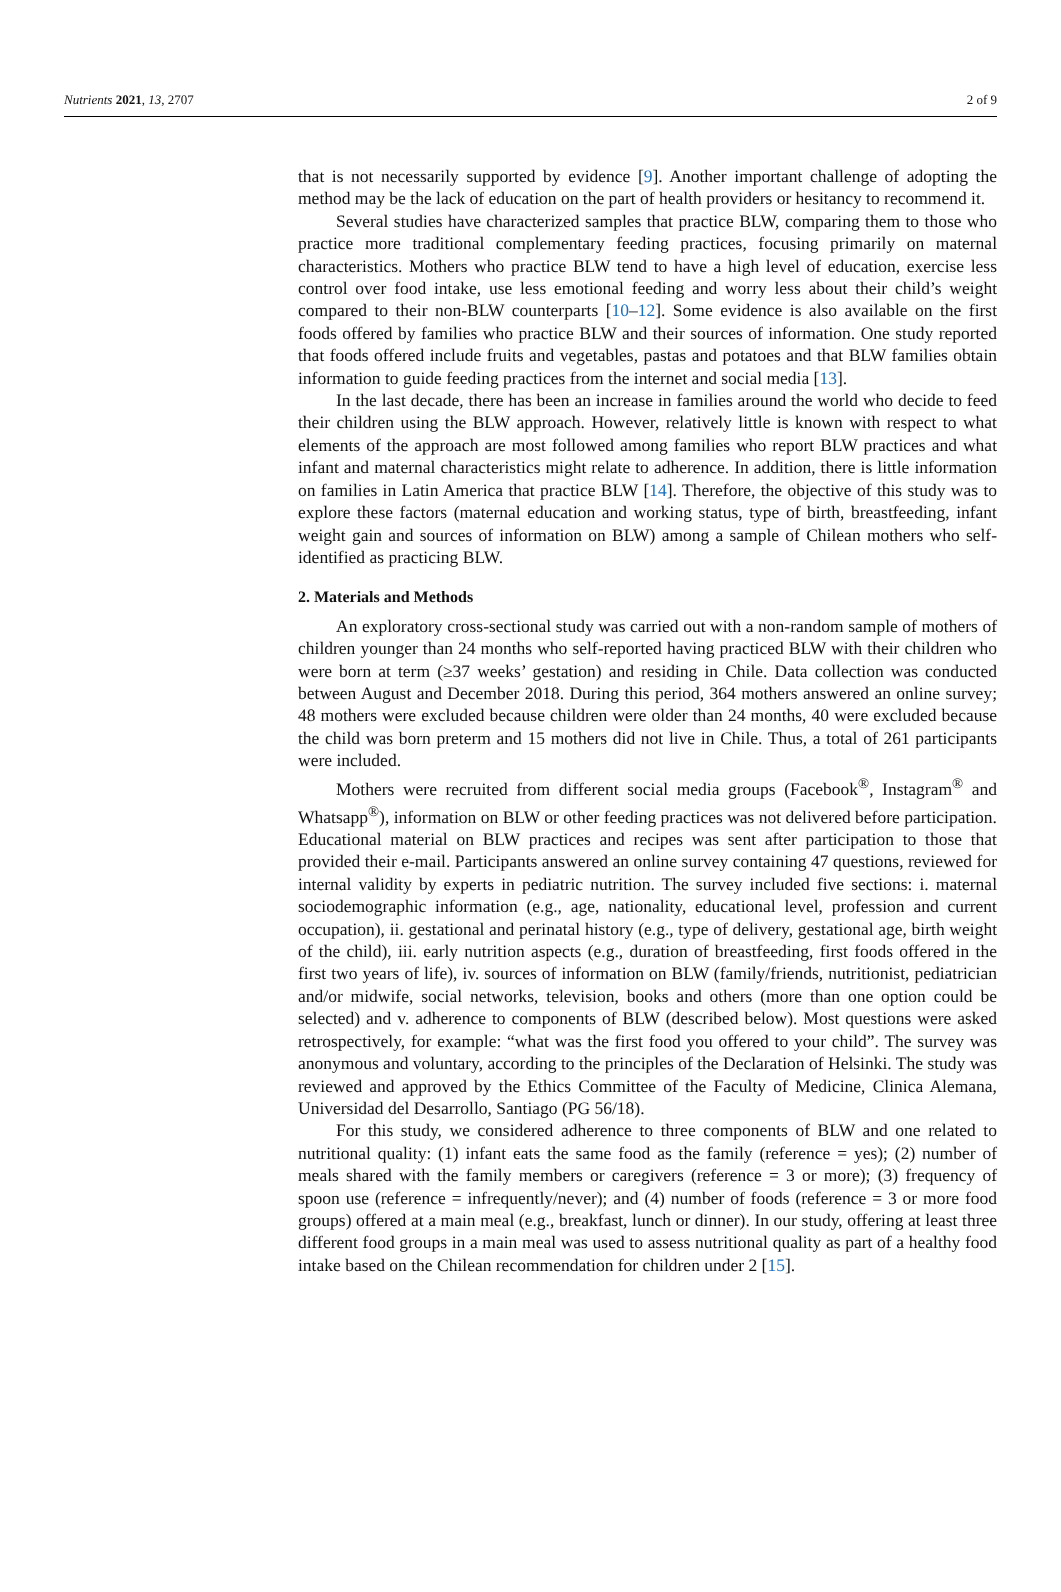Nutrients 2021, 13, 2707 2 of 9
that is not necessarily supported by evidence [9]. Another important challenge of adopting the method may be the lack of education on the part of health providers or hesitancy to recommend it.
Several studies have characterized samples that practice BLW, comparing them to those who practice more traditional complementary feeding practices, focusing primarily on maternal characteristics. Mothers who practice BLW tend to have a high level of education, exercise less control over food intake, use less emotional feeding and worry less about their child’s weight compared to their non-BLW counterparts [10–12]. Some evidence is also available on the first foods offered by families who practice BLW and their sources of information. One study reported that foods offered include fruits and vegetables, pastas and potatoes and that BLW families obtain information to guide feeding practices from the internet and social media [13].
In the last decade, there has been an increase in families around the world who decide to feed their children using the BLW approach. However, relatively little is known with respect to what elements of the approach are most followed among families who report BLW practices and what infant and maternal characteristics might relate to adherence. In addition, there is little information on families in Latin America that practice BLW [14]. Therefore, the objective of this study was to explore these factors (maternal education and working status, type of birth, breastfeeding, infant weight gain and sources of information on BLW) among a sample of Chilean mothers who self-identified as practicing BLW.
2. Materials and Methods
An exploratory cross-sectional study was carried out with a non-random sample of mothers of children younger than 24 months who self-reported having practiced BLW with their children who were born at term (≥37 weeks’ gestation) and residing in Chile. Data collection was conducted between August and December 2018. During this period, 364 mothers answered an online survey; 48 mothers were excluded because children were older than 24 months, 40 were excluded because the child was born preterm and 15 mothers did not live in Chile. Thus, a total of 261 participants were included.
Mothers were recruited from different social media groups (Facebook<sup>®</sup>, Instagram<sup>®</sup> and Whatsapp<sup>®</sup>), information on BLW or other feeding practices was not delivered before participation. Educational material on BLW practices and recipes was sent after participation to those that provided their e-mail. Participants answered an online survey containing 47 questions, reviewed for internal validity by experts in pediatric nutrition. The survey included five sections: i. maternal sociodemographic information (e.g., age, nationality, educational level, profession and current occupation), ii. gestational and perinatal history (e.g., type of delivery, gestational age, birth weight of the child), iii. early nutrition aspects (e.g., duration of breastfeeding, first foods offered in the first two years of life), iv. sources of information on BLW (family/friends, nutritionist, pediatrician and/or midwife, social networks, television, books and others (more than one option could be selected) and v. adherence to components of BLW (described below). Most questions were asked retrospectively, for example: “what was the first food you offered to your child”. The survey was anonymous and voluntary, according to the principles of the Declaration of Helsinki. The study was reviewed and approved by the Ethics Committee of the Faculty of Medicine, Clinica Alemana, Universidad del Desarrollo, Santiago (PG 56/18).
For this study, we considered adherence to three components of BLW and one related to nutritional quality: (1) infant eats the same food as the family (reference = yes); (2) number of meals shared with the family members or caregivers (reference = 3 or more); (3) frequency of spoon use (reference = infrequently/never); and (4) number of foods (reference = 3 or more food groups) offered at a main meal (e.g., breakfast, lunch or dinner). In our study, offering at least three different food groups in a main meal was used to assess nutritional quality as part of a healthy food intake based on the Chilean recommendation for children under 2 [15].